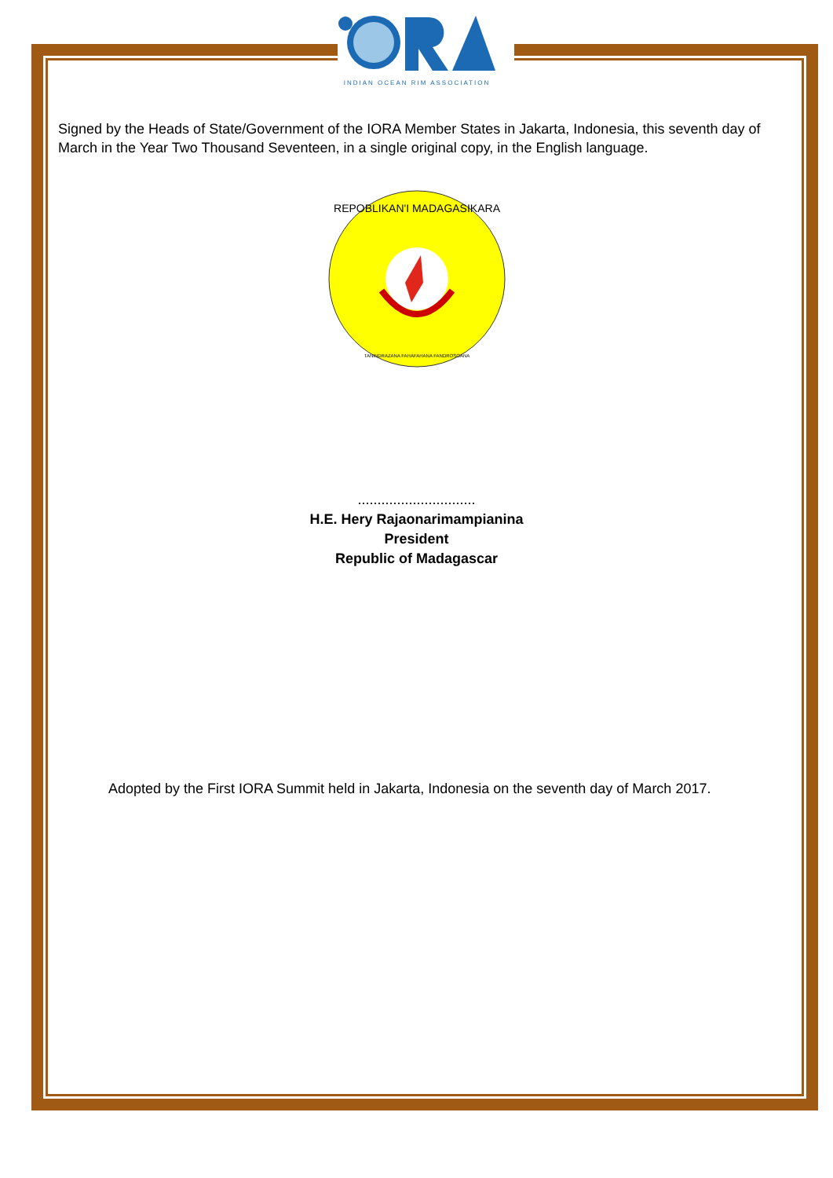INDIAN OCEAN RIM ASSOCIATION
Signed by the Heads of State/Government of the IORA Member States in Jakarta, Indonesia, this seventh day of March in the Year Two Thousand Seventeen, in a single original copy, in the English language.
REPOBLIKAN'I MADAGASIKARA
TANINDRAZANA FAHAFAHANA FANDROSOANA
..............................
H.E. Hery Rajaonarimampianina
President
Republic of Madagascar
Adopted by the First IORA Summit held in Jakarta, Indonesia on the seventh day of March 2017.